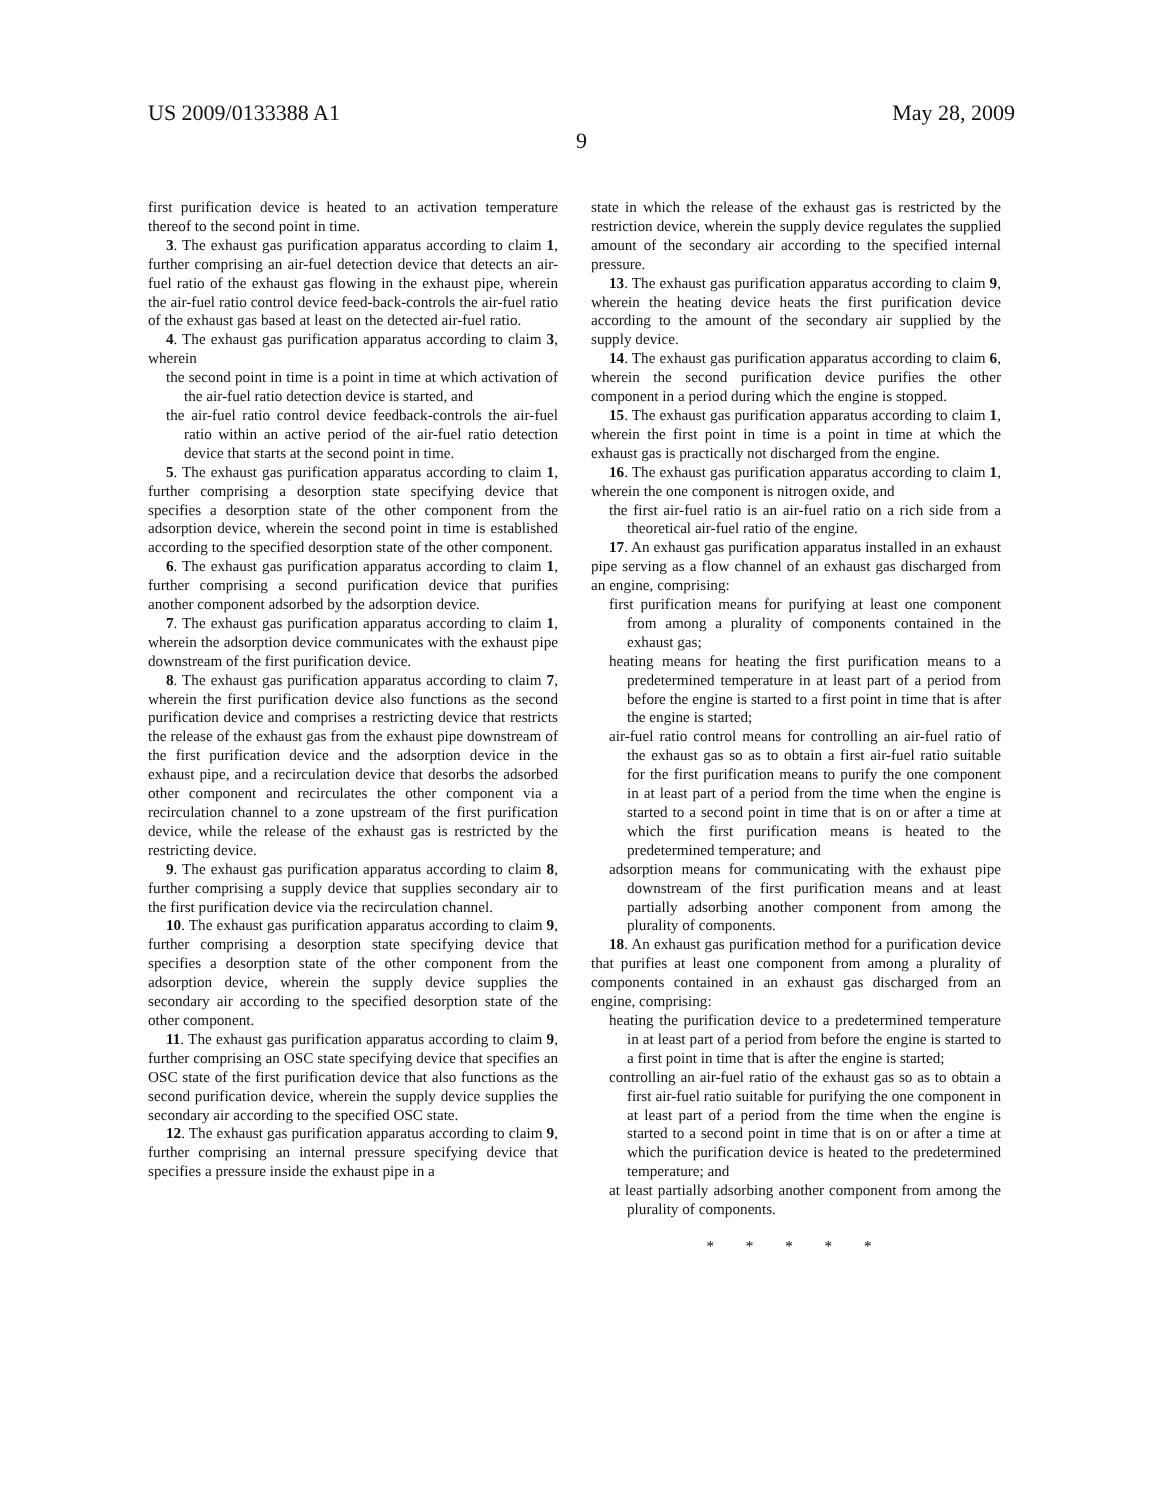US 2009/0133388 A1 May 28, 2009
9
first purification device is heated to an activation temperature thereof to the second point in time.
3. The exhaust gas purification apparatus according to claim 1, further comprising an air-fuel detection device that detects an air-fuel ratio of the exhaust gas flowing in the exhaust pipe, wherein the air-fuel ratio control device feed-back-controls the air-fuel ratio of the exhaust gas based at least on the detected air-fuel ratio.
4. The exhaust gas purification apparatus according to claim 3, wherein
the second point in time is a point in time at which activation of the air-fuel ratio detection device is started, and
the air-fuel ratio control device feedback-controls the air-fuel ratio within an active period of the air-fuel ratio detection device that starts at the second point in time.
5. The exhaust gas purification apparatus according to claim 1, further comprising a desorption state specifying device that specifies a desorption state of the other component from the adsorption device, wherein the second point in time is established according to the specified desorption state of the other component.
6. The exhaust gas purification apparatus according to claim 1, further comprising a second purification device that purifies another component adsorbed by the adsorption device.
7. The exhaust gas purification apparatus according to claim 1, wherein the adsorption device communicates with the exhaust pipe downstream of the first purification device.
8. The exhaust gas purification apparatus according to claim 7, wherein the first purification device also functions as the second purification device and comprises a restricting device that restricts the release of the exhaust gas from the exhaust pipe downstream of the first purification device and the adsorption device in the exhaust pipe, and a recirculation device that desorbs the adsorbed other component and recirculates the other component via a recirculation channel to a zone upstream of the first purification device, while the release of the exhaust gas is restricted by the restricting device.
9. The exhaust gas purification apparatus according to claim 8, further comprising a supply device that supplies secondary air to the first purification device via the recirculation channel.
10. The exhaust gas purification apparatus according to claim 9, further comprising a desorption state specifying device that specifies a desorption state of the other component from the adsorption device, wherein the supply device supplies the secondary air according to the specified desorption state of the other component.
11. The exhaust gas purification apparatus according to claim 9, further comprising an OSC state specifying device that specifies an OSC state of the first purification device that also functions as the second purification device, wherein the supply device supplies the secondary air according to the specified OSC state.
12. The exhaust gas purification apparatus according to claim 9, further comprising an internal pressure specifying device that specifies a pressure inside the exhaust pipe in a
state in which the release of the exhaust gas is restricted by the restriction device, wherein the supply device regulates the supplied amount of the secondary air according to the specified internal pressure.
13. The exhaust gas purification apparatus according to claim 9, wherein the heating device heats the first purification device according to the amount of the secondary air supplied by the supply device.
14. The exhaust gas purification apparatus according to claim 6, wherein the second purification device purifies the other component in a period during which the engine is stopped.
15. The exhaust gas purification apparatus according to claim 1, wherein the first point in time is a point in time at which the exhaust gas is practically not discharged from the engine.
16. The exhaust gas purification apparatus according to claim 1, wherein the one component is nitrogen oxide, and
the first air-fuel ratio is an air-fuel ratio on a rich side from a theoretical air-fuel ratio of the engine.
17. An exhaust gas purification apparatus installed in an exhaust pipe serving as a flow channel of an exhaust gas discharged from an engine, comprising:
first purification means for purifying at least one component from among a plurality of components contained in the exhaust gas;
heating means for heating the first purification means to a predetermined temperature in at least part of a period from before the engine is started to a first point in time that is after the engine is started;
air-fuel ratio control means for controlling an air-fuel ratio of the exhaust gas so as to obtain a first air-fuel ratio suitable for the first purification means to purify the one component in at least part of a period from the time when the engine is started to a second point in time that is on or after a time at which the first purification means is heated to the predetermined temperature; and
adsorption means for communicating with the exhaust pipe downstream of the first purification means and at least partially adsorbing another component from among the plurality of components.
18. An exhaust gas purification method for a purification device that purifies at least one component from among a plurality of components contained in an exhaust gas discharged from an engine, comprising:
heating the purification device to a predetermined temperature in at least part of a period from before the engine is started to a first point in time that is after the engine is started;
controlling an air-fuel ratio of the exhaust gas so as to obtain a first air-fuel ratio suitable for purifying the one component in at least part of a period from the time when the engine is started to a second point in time that is on or after a time at which the purification device is heated to the predetermined temperature; and
at least partially adsorbing another component from among the plurality of components.
* * * * *